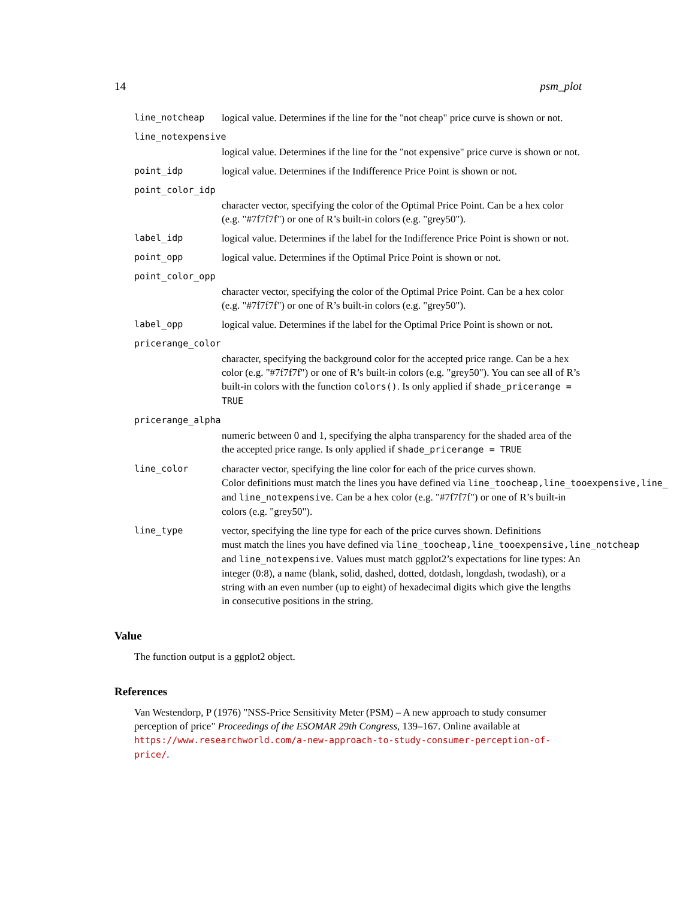14 psm_plot
line_notcheap logical value. Determines if the line for the "not cheap" price curve is shown or not.
line_notexpensive
logical value. Determines if the line for the "not expensive" price curve is shown or not.
point_idp logical value. Determines if the Indifference Price Point is shown or not.
point_color_idp
character vector, specifying the color of the Optimal Price Point. Can be a hex color (e.g. "#7f7f7f") or one of R’s built-in colors (e.g. "grey50").
label_idp logical value. Determines if the label for the Indifference Price Point is shown or not.
point_opp logical value. Determines if the Optimal Price Point is shown or not.
point_color_opp
character vector, specifying the color of the Optimal Price Point. Can be a hex color (e.g. "#7f7f7f") or one of R’s built-in colors (e.g. "grey50").
label_opp logical value. Determines if the label for the Optimal Price Point is shown or not.
pricerange_color
character, specifying the background color for the accepted price range. Can be a hex color (e.g. "#7f7f7f") or one of R’s built-in colors (e.g. "grey50"). You can see all of R’s built-in colors with the function colors(). Is only applied if shade_pricerange = TRUE
pricerange_alpha
numeric between 0 and 1, specifying the alpha transparency for the shaded area of the the accepted price range. Is only applied if shade_pricerange = TRUE
line_color character vector, specifying the line color for each of the price curves shown.
Color definitions must match the lines you have defined via line_toocheap,line_tooexpensive,line_
and line_notexpensive. Can be a hex color (e.g. "#7f7f7f") or one of R’s built-in colors (e.g. "grey50").
line_type vector, specifying the line type for each of the price curves shown. Definitions
must match the lines you have defined via line_toocheap,line_tooexpensive,line_notcheap
and line_notexpensive. Values must match ggplot2’s expectations for line types: An integer (0:8), a name (blank, solid, dashed, dotted, dotdash, longdash, twodash), or a string with an even number (up to eight) of hexadecimal digits which give the lengths in consecutive positions in the string.
Value
The function output is a ggplot2 object.
References
Van Westendorp, P (1976) "NSS-Price Sensitivity Meter (PSM) – A new approach to study consumer perception of price" Proceedings of the ESOMAR 29th Congress, 139–167. Online available at https://www.researchworld.com/a-new-approach-to-study-consumer-perception-of-price/.